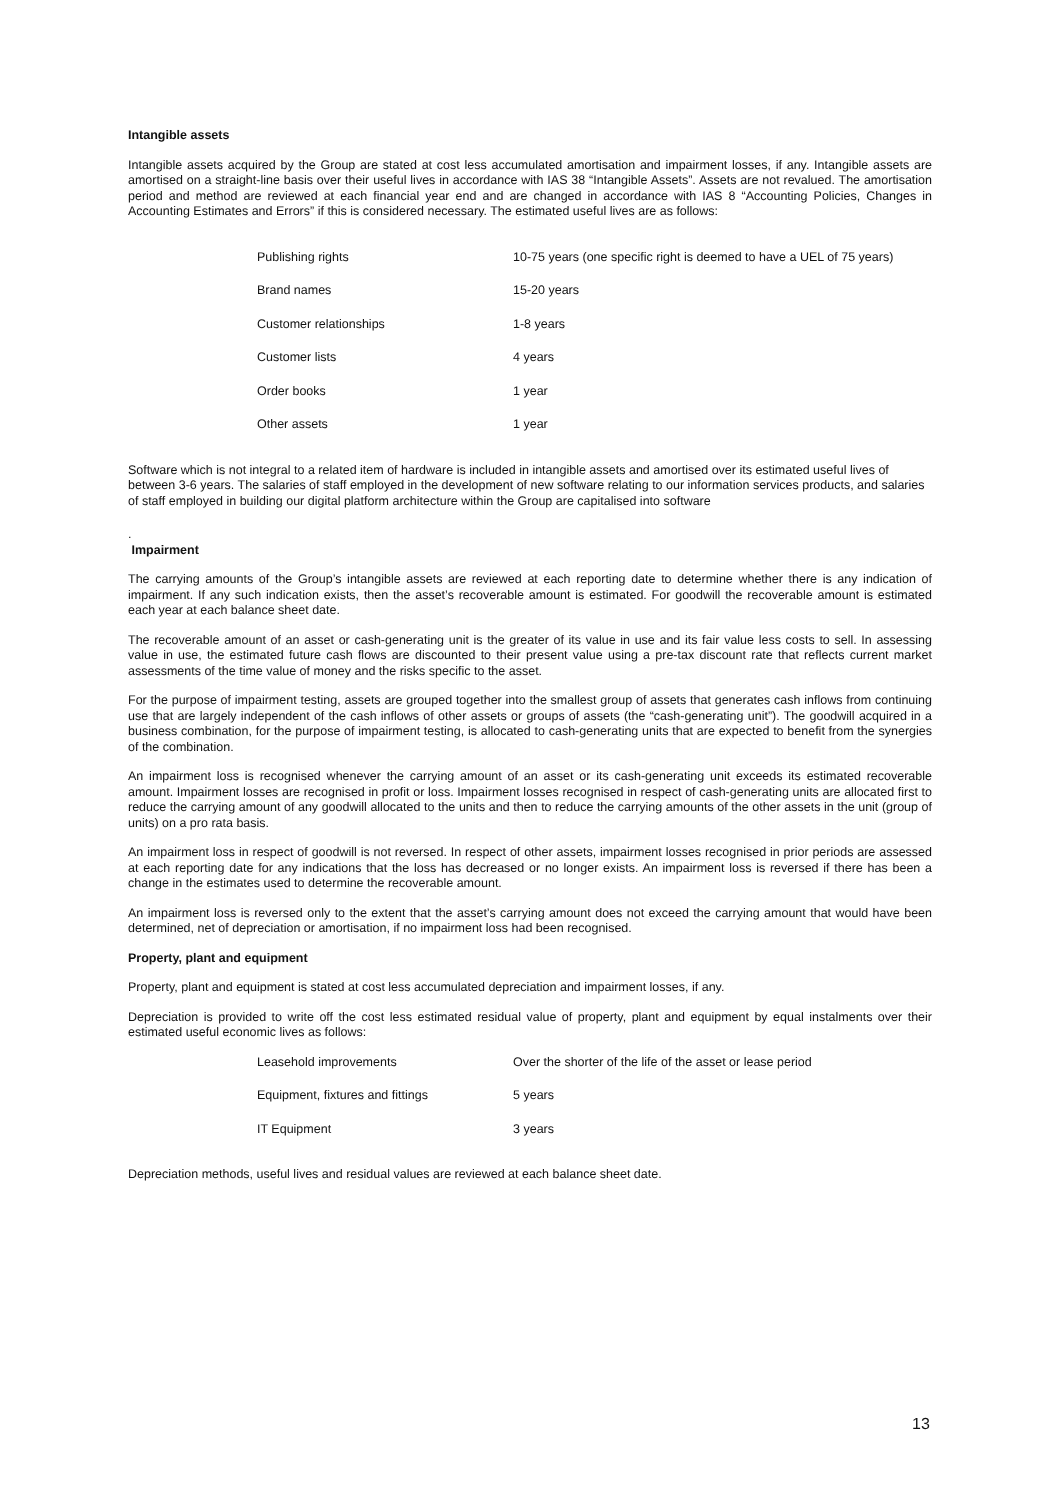Intangible assets
Intangible assets acquired by the Group are stated at cost less accumulated amortisation and impairment losses, if any. Intangible assets are amortised on a straight-line basis over their useful lives in accordance with IAS 38 “Intangible Assets”. Assets are not revalued. The amortisation period and method are reviewed at each financial year end and are changed in accordance with IAS 8 “Accounting Policies, Changes in Accounting Estimates and Errors” if this is considered necessary. The estimated useful lives are as follows:
| Publishing rights | 10-75 years (one specific right is deemed to have a UEL of 75 years) |
| Brand names | 15-20 years |
| Customer relationships | 1-8 years |
| Customer lists | 4 years |
| Order books | 1 year |
| Other assets | 1 year |
Software which is not integral to a related item of hardware is included in intangible assets and amortised over its estimated useful lives of between 3-6 years. The salaries of staff employed in the development of new software relating to our information services products, and salaries of staff employed in building our digital platform architecture within the Group are capitalised into software
.
Impairment
The carrying amounts of the Group’s intangible assets are reviewed at each reporting date to determine whether there is any indication of impairment. If any such indication exists, then the asset’s recoverable amount is estimated. For goodwill the recoverable amount is estimated each year at each balance sheet date.
The recoverable amount of an asset or cash-generating unit is the greater of its value in use and its fair value less costs to sell. In assessing value in use, the estimated future cash flows are discounted to their present value using a pre-tax discount rate that reflects current market assessments of the time value of money and the risks specific to the asset.
For the purpose of impairment testing, assets are grouped together into the smallest group of assets that generates cash inflows from continuing use that are largely independent of the cash inflows of other assets or groups of assets (the “cash-generating unit”). The goodwill acquired in a business combination, for the purpose of impairment testing, is allocated to cash-generating units that are expected to benefit from the synergies of the combination.
An impairment loss is recognised whenever the carrying amount of an asset or its cash-generating unit exceeds its estimated recoverable amount. Impairment losses are recognised in profit or loss. Impairment losses recognised in respect of cash-generating units are allocated first to reduce the carrying amount of any goodwill allocated to the units and then to reduce the carrying amounts of the other assets in the unit (group of units) on a pro rata basis.
An impairment loss in respect of goodwill is not reversed. In respect of other assets, impairment losses recognised in prior periods are assessed at each reporting date for any indications that the loss has decreased or no longer exists. An impairment loss is reversed if there has been a change in the estimates used to determine the recoverable amount.
An impairment loss is reversed only to the extent that the asset’s carrying amount does not exceed the carrying amount that would have been determined, net of depreciation or amortisation, if no impairment loss had been recognised.
Property, plant and equipment
Property, plant and equipment is stated at cost less accumulated depreciation and impairment losses, if any.
Depreciation is provided to write off the cost less estimated residual value of property, plant and equipment by equal instalments over their estimated useful economic lives as follows:
| Leasehold improvements | Over the shorter of the life of the asset or lease period |
| Equipment, fixtures and fittings | 5 years |
| IT Equipment | 3 years |
Depreciation methods, useful lives and residual values are reviewed at each balance sheet date.
13